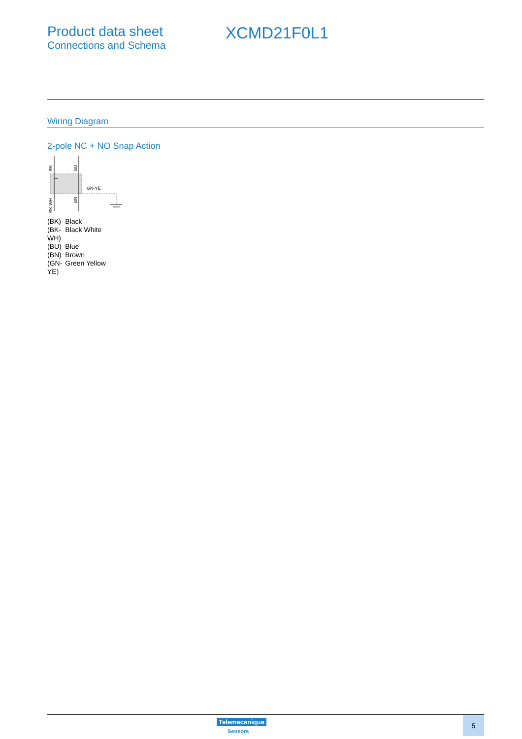Product data sheet
Connections and Schema
XCMD21F0L1
Wiring Diagram
2-pole NC + NO Snap Action
GN-YE
BK
BU
BK-WH
BN
| (BK) | Black |
| (BK- WH) | Black White |
| (BU) | Blue |
| (BN) | Brown |
| (GN- YE) | Green Yellow |
Telemecanique
Sensors
5